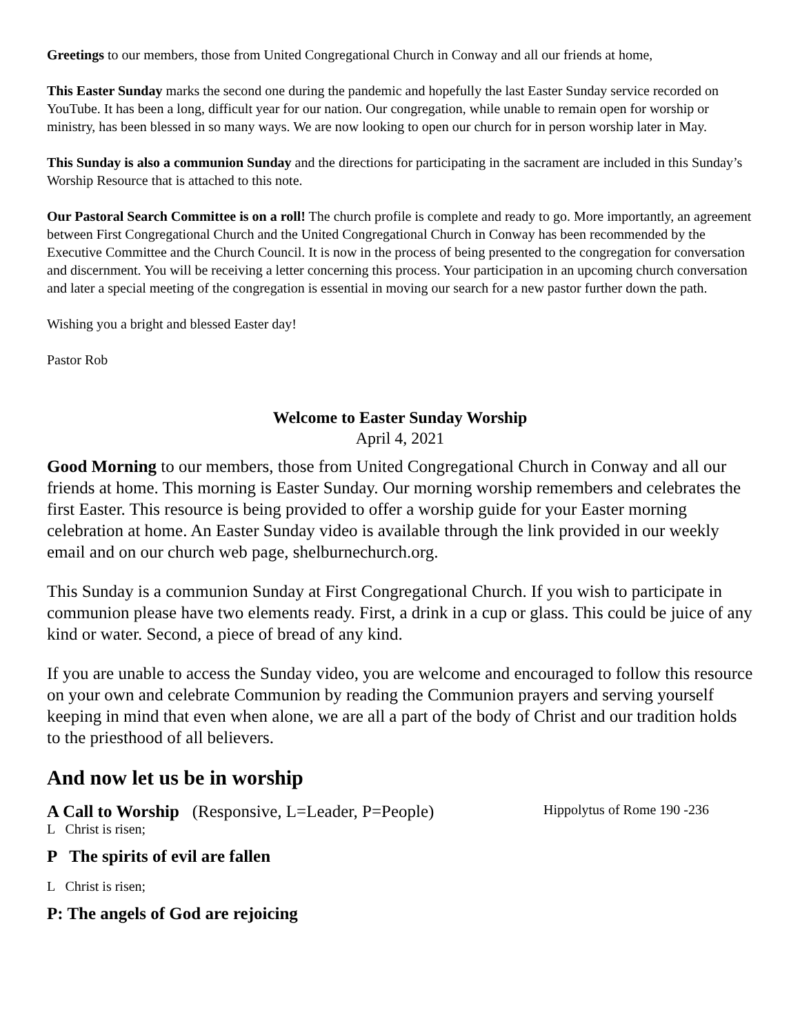Greetings to our members, those from United Congregational Church in Conway and all our friends at home,
This Easter Sunday marks the second one during the pandemic and hopefully the last Easter Sunday service recorded on YouTube. It has been a long, difficult year for our nation. Our congregation, while unable to remain open for worship or ministry, has been blessed in so many ways. We are now looking to open our church for in person worship later in May.
This Sunday is also a communion Sunday and the directions for participating in the sacrament are included in this Sunday’s Worship Resource that is attached to this note.
Our Pastoral Search Committee is on a roll! The church profile is complete and ready to go. More importantly, an agreement between First Congregational Church and the United Congregational Church in Conway has been recommended by the Executive Committee and the Church Council. It is now in the process of being presented to the congregation for conversation and discernment. You will be receiving a letter concerning this process. Your participation in an upcoming church conversation and later a special meeting of the congregation is essential in moving our search for a new pastor further down the path.
Wishing you a bright and blessed Easter day!
Pastor Rob
Welcome to Easter Sunday Worship
April 4, 2021
Good Morning to our members, those from United Congregational Church in Conway and all our friends at home. This morning is Easter Sunday. Our morning worship remembers and celebrates the first Easter. This resource is being provided to offer a worship guide for your Easter morning celebration at home. An Easter Sunday video is available through the link provided in our weekly email and on our church web page, shelburnechurch.org.
This Sunday is a communion Sunday at First Congregational Church. If you wish to participate in communion please have two elements ready. First, a drink in a cup or glass. This could be juice of any kind or water. Second, a piece of bread of any kind.
If you are unable to access the Sunday video, you are welcome and encouraged to follow this resource on your own and celebrate Communion by reading the Communion prayers and serving yourself keeping in mind that even when alone, we are all a part of the body of Christ and our tradition holds to the priesthood of all believers.
And now let us be in worship
A Call to Worship (Responsive, L=Leader, P=People) Hippolytus of Rome 190 -236
L Christ is risen;
P The spirits of evil are fallen
L Christ is risen;
P: The angels of God are rejoicing